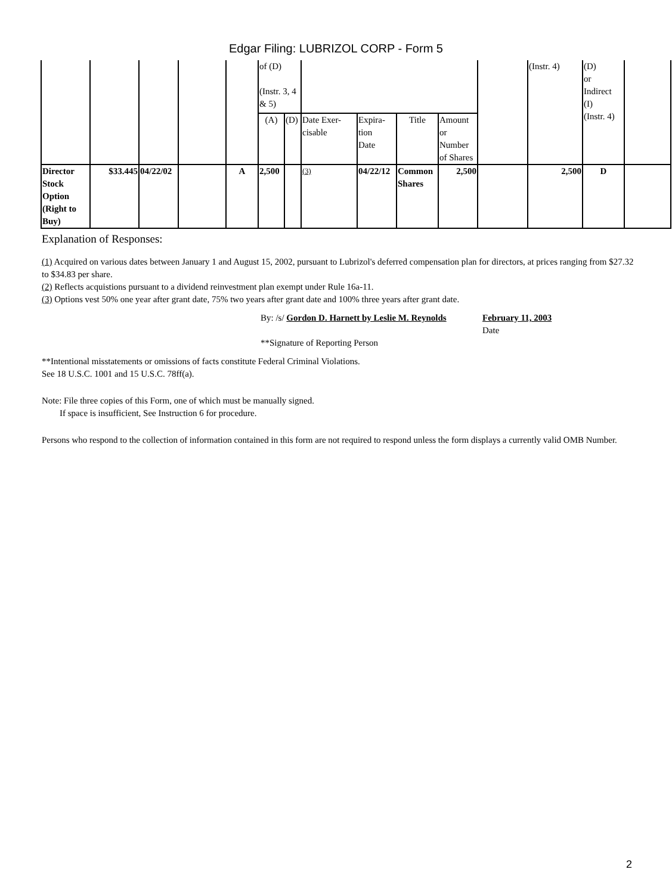Edgar Filing: LUBRIZOL CORP - Form 5
| | | | | | of (D) (Instr. 3, 4 & 5) | | | | | | | (Instr. 4) | (D) or Indirect (I) (Instr. 4) | |
| | | | | | (A) | (D) | Date Exer-cisable | Expira- tion Date | Title | Amount or Number of Shares | | | | |
| Director Stock Option (Right to Buy) | $33.445 | 04/22/02 | | A | 2,500 | | <sup>(3)</sup> | 04/22/12 | Common Shares | 2,500 | | 2,500 | D | |
Explanation of Responses:
(1) Acquired on various dates between January 1 and August 15, 2002, pursuant to Lubrizol's deferred compensation plan for directors, at prices ranging from $27.32 to $34.83 per share.
(2) Reflects acquistions pursuant to a dividend reinvestment plan exempt under Rule 16a-11.
(3) Options vest 50% one year after grant date, 75% two years after grant date and 100% three years after grant date.
By: /s/ Gordon D. Harnett by Leslie M. Reynolds
**Signature of Reporting Person
February 11, 2003
Date
**Intentional misstatements or omissions of facts constitute Federal Criminal Violations.
See 18 U.S.C. 1001 and 15 U.S.C. 78ff(a).
Note: File three copies of this Form, one of which must be manually signed.
If space is insufficient, See Instruction 6 for procedure.
Persons who respond to the collection of information contained in this form are not required to respond unless the form displays a currently valid OMB Number.
2